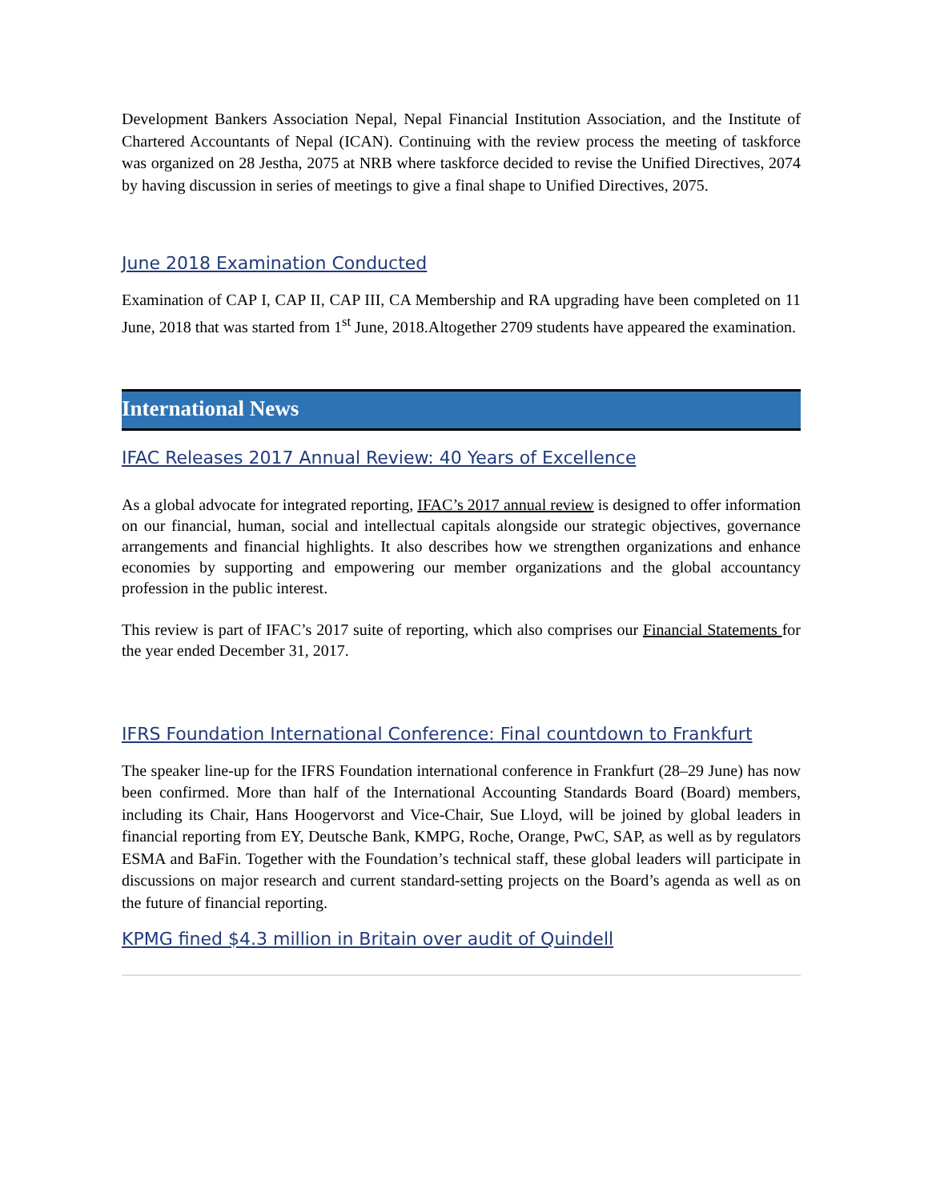Development Bankers Association Nepal, Nepal Financial Institution Association, and the Institute of Chartered Accountants of Nepal (ICAN). Continuing with the review process the meeting of taskforce was organized on 28 Jestha, 2075 at NRB where taskforce decided to revise the Unified Directives, 2074 by having discussion in series of meetings to give a final shape to Unified Directives, 2075.
June 2018 Examination Conducted
Examination of CAP I, CAP II, CAP III, CA Membership and RA upgrading have been completed on 11 June, 2018 that was started from 1<sup>st</sup> June, 2018.Altogether 2709 students have appeared the examination.
International News
IFAC Releases 2017 Annual Review: 40 Years of Excellence
As a global advocate for integrated reporting, IFAC’s 2017 annual review is designed to offer information on our financial, human, social and intellectual capitals alongside our strategic objectives, governance arrangements and financial highlights. It also describes how we strengthen organizations and enhance economies by supporting and empowering our member organizations and the global accountancy profession in the public interest.
This review is part of IFAC’s 2017 suite of reporting, which also comprises our Financial Statements for the year ended December 31, 2017.
IFRS Foundation International Conference: Final countdown to Frankfurt
The speaker line-up for the IFRS Foundation international conference in Frankfurt (28–29 June) has now been confirmed. More than half of the International Accounting Standards Board (Board) members, including its Chair, Hans Hoogervorst and Vice-Chair, Sue Lloyd, will be joined by global leaders in financial reporting from EY, Deutsche Bank, KMPG, Roche, Orange, PwC, SAP, as well as by regulators ESMA and BaFin. Together with the Foundation’s technical staff, these global leaders will participate in discussions on major research and current standard-setting projects on the Board’s agenda as well as on the future of financial reporting.
KPMG fined $4.3 million in Britain over audit of Quindell